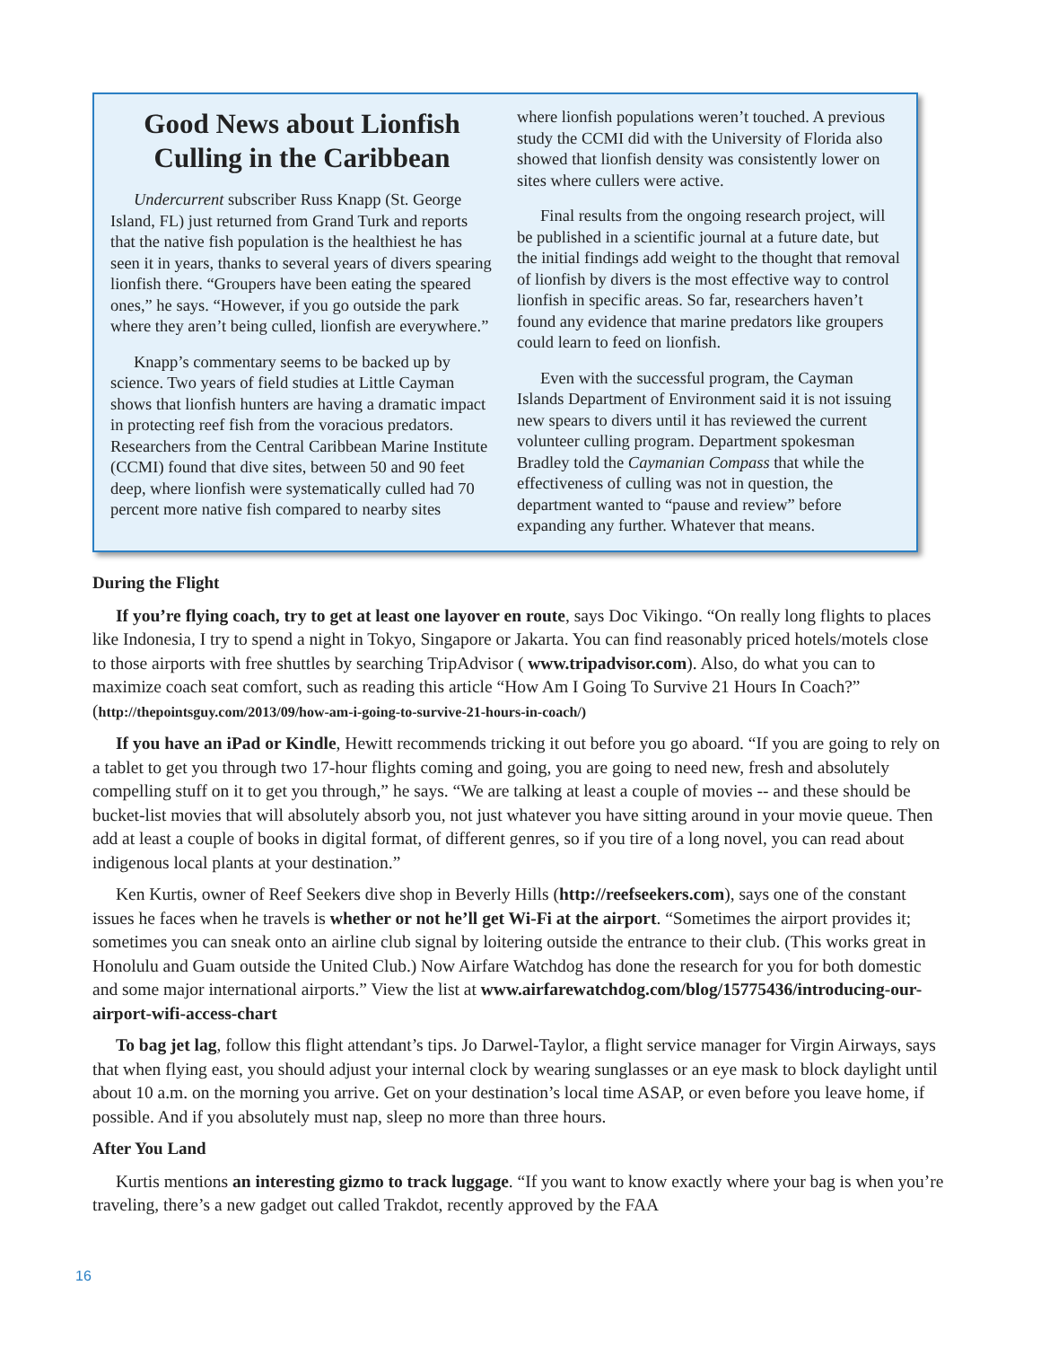Good News about Lionfish Culling in the Caribbean
Undercurrent subscriber Russ Knapp (St. George Island, FL) just returned from Grand Turk and reports that the native fish population is the healthiest he has seen it in years, thanks to several years of divers spearing lionfish there. “Groupers have been eating the speared ones,” he says. “However, if you go outside the park where they aren’t being culled, lionfish are everywhere.”
Knapp’s commentary seems to be backed up by science. Two years of field studies at Little Cayman shows that lionfish hunters are having a dramatic impact in protecting reef fish from the voracious predators. Researchers from the Central Caribbean Marine Institute (CCMI) found that dive sites, between 50 and 90 feet deep, where lionfish were systematically culled had 70 percent more native fish compared to nearby sites
where lionfish populations weren’t touched. A previous study the CCMI did with the University of Florida also showed that lionfish density was consistently lower on sites where cullers were active.
Final results from the ongoing research project, will be published in a scientific journal at a future date, but the initial findings add weight to the thought that removal of lionfish by divers is the most effective way to control lionfish in specific areas. So far, researchers haven’t found any evidence that marine predators like groupers could learn to feed on lionfish.
Even with the successful program, the Cayman Islands Department of Environment said it is not issuing new spears to divers until it has reviewed the current volunteer culling program. Department spokesman Bradley told the Caymanian Compass that while the effectiveness of culling was not in question, the department wanted to “pause and review” before expanding any further. Whatever that means.
During the Flight
If you’re flying coach, try to get at least one layover en route, says Doc Vikingo. “On really long flights to places like Indonesia, I try to spend a night in Tokyo, Singapore or Jakarta. You can find reasonably priced hotels/motels close to those airports with free shuttles by searching TripAdvisor ( www.tripadvisor.com). Also, do what you can to maximize coach seat comfort, such as reading this article “How Am I Going To Survive 21 Hours In Coach?” (http://thepointsguy.com/2013/09/how-am-i-going-to-survive-21-hours-in-coach/)
If you have an iPad or Kindle, Hewitt recommends tricking it out before you go aboard. “If you are going to rely on a tablet to get you through two 17-hour flights coming and going, you are going to need new, fresh and absolutely compelling stuff on it to get you through,” he says. “We are talking at least a couple of movies -- and these should be bucket-list movies that will absolutely absorb you, not just whatever you have sitting around in your movie queue. Then add at least a couple of books in digital format, of different genres, so if you tire of a long novel, you can read about indigenous local plants at your destination.”
Ken Kurtis, owner of Reef Seekers dive shop in Beverly Hills (http://reefseekers.com), says one of the constant issues he faces when he travels is whether or not he’ll get Wi-Fi at the airport. “Sometimes the airport provides it; sometimes you can sneak onto an airline club signal by loitering outside the entrance to their club. (This works great in Honolulu and Guam outside the United Club.) Now Airfare Watchdog has done the research for you for both domestic and some major international airports.” View the list at www.airfarewatchdog.com/blog/15775436/introducing-our-airport-wifi-access-chart
To bag jet lag, follow this flight attendant’s tips. Jo Darwel-Taylor, a flight service manager for Virgin Airways, says that when flying east, you should adjust your internal clock by wearing sunglasses or an eye mask to block daylight until about 10 a.m. on the morning you arrive. Get on your destination’s local time ASAP, or even before you leave home, if possible. And if you absolutely must nap, sleep no more than three hours.
After You Land
Kurtis mentions an interesting gizmo to track luggage. “If you want to know exactly where your bag is when you’re traveling, there’s a new gadget out called Trakdot, recently approved by the FAA
16